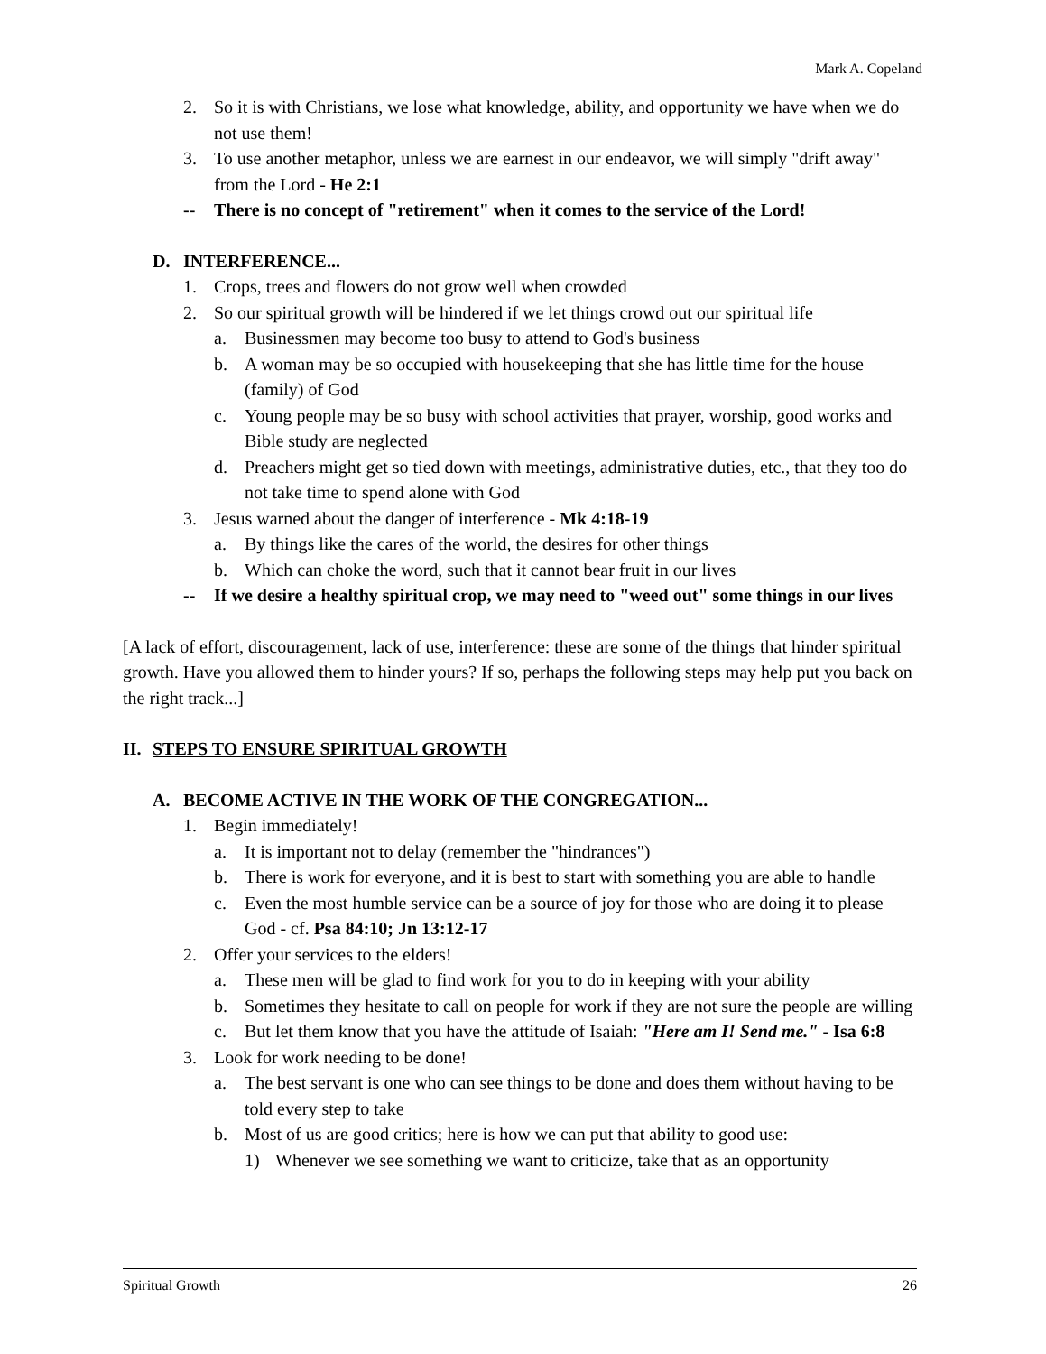Mark A. Copeland
2. So it is with Christians, we lose what knowledge, ability, and opportunity we have when we do not use them!
3. To use another metaphor, unless we are earnest in our endeavor, we will simply "drift away" from the Lord - He 2:1
-- There is no concept of "retirement" when it comes to the service of the Lord!
D. INTERFERENCE...
1. Crops, trees and flowers do not grow well when crowded
2. So our spiritual growth will be hindered if we let things crowd out our spiritual life
a. Businessmen may become too busy to attend to God's business
b. A woman may be so occupied with housekeeping that she has little time for the house (family) of God
c. Young people may be so busy with school activities that prayer, worship, good works and Bible study are neglected
d. Preachers might get so tied down with meetings, administrative duties, etc., that they too do not take time to spend alone with God
3. Jesus warned about the danger of interference - Mk 4:18-19
a. By things like the cares of the world, the desires for other things
b. Which can choke the word, such that it cannot bear fruit in our lives
-- If we desire a healthy spiritual crop, we may need to "weed out" some things in our lives
[A lack of effort, discouragement, lack of use, interference: these are some of the things that hinder spiritual growth. Have you allowed them to hinder yours? If so, perhaps the following steps may help put you back on the right track...]
II. STEPS TO ENSURE SPIRITUAL GROWTH
A. BECOME ACTIVE IN THE WORK OF THE CONGREGATION...
1. Begin immediately!
a. It is important not to delay (remember the "hindrances")
b. There is work for everyone, and it is best to start with something you are able to handle
c. Even the most humble service can be a source of joy for those who are doing it to please God - cf. Psa 84:10; Jn 13:12-17
2. Offer your services to the elders!
a. These men will be glad to find work for you to do in keeping with your ability
b. Sometimes they hesitate to call on people for work if they are not sure the people are willing
c. But let them know that you have the attitude of Isaiah: "Here am I! Send me." - Isa 6:8
3. Look for work needing to be done!
a. The best servant is one who can see things to be done and does them without having to be told every step to take
b. Most of us are good critics; here is how we can put that ability to good use:
1) Whenever we see something we want to criticize, take that as an opportunity
Spiritual Growth 26